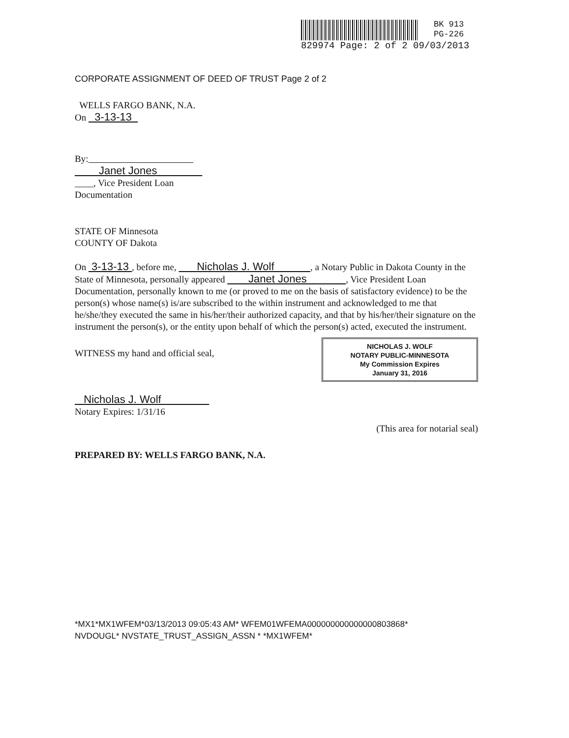BK 913
PG-226
829974 Page: 2 of 2 09/03/2013
CORPORATE ASSIGNMENT OF DEED OF TRUST Page 2 of 2
WELLS FARGO BANK, N.A.
On 3-13-13
By:
Janet Jones
____, Vice President Loan
Documentation
STATE OF Minnesota
COUNTY OF Dakota
On 3-13-13 , before me, Nicholas J. Wolf , a Notary Public in Dakota County in the State of Minnesota, personally appeared Janet Jones , Vice President Loan Documentation, personally known to me (or proved to me on the basis of satisfactory evidence) to be the person(s) whose name(s) is/are subscribed to the within instrument and acknowledged to me that he/she/they executed the same in his/her/their authorized capacity, and that by his/her/their signature on the instrument the person(s), or the entity upon behalf of which the person(s) acted, executed the instrument.
NICHOLAS J. WOLF
NOTARY PUBLIC-MINNESOTA
My Commission Expires
January 31, 2016
WITNESS my hand and official seal,
Nicholas J. Wolf
Notary Expires: 1/31/16
(This area for notarial seal)
PREPARED BY: WELLS FARGO BANK, N.A.
*MX1*MX1WFEM*03/13/2013 09:05:43 AM* WFEM01WFEMA000000000000000803868*
NVDOUGL* NVSTATE_TRUST_ASSIGN_ASSN * *MX1WFEM*